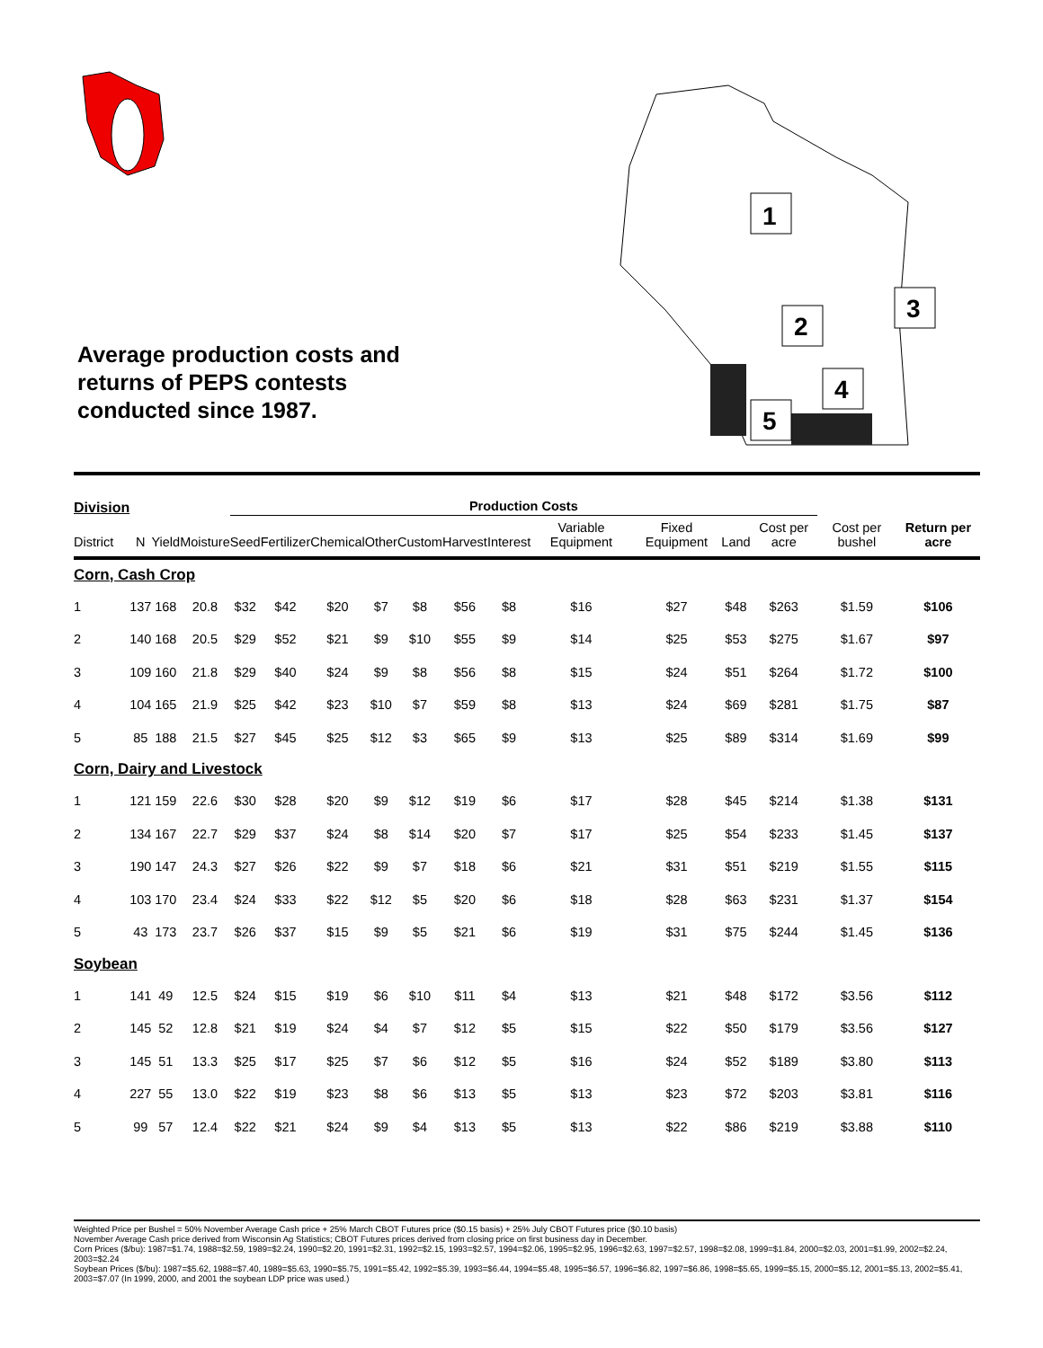Average production costs and returns of PEPS contests conducted since 1987.
1
2
3
4
5
| Division | | | | Production Costs | | | | | | | | | | | | |
| --- | --- | --- | --- | --- | --- | --- | --- | --- | --- | --- | --- | --- | --- | --- | --- | --- |
| District | N | Yield | Moisture | Seed | Fertilizer | Chemical | Other | Custom | Harvest | Interest | Variable Equipment | Fixed Equipment | Land | Cost per acre | Cost per bushel | Return per acre |
| Corn, Cash Crop | | | | | | | | | | | | | | | | |
| 1 | 137 | 168 | 20.8 | $32 | $42 | $20 | $7 | $8 | $56 | $8 | $16 | $27 | $48 | $263 | $1.59 | $106 |
| 2 | 140 | 168 | 20.5 | $29 | $52 | $21 | $9 | $10 | $55 | $9 | $14 | $25 | $53 | $275 | $1.67 | $97 |
| 3 | 109 | 160 | 21.8 | $29 | $40 | $24 | $9 | $8 | $56 | $8 | $15 | $24 | $51 | $264 | $1.72 | $100 |
| 4 | 104 | 165 | 21.9 | $25 | $42 | $23 | $10 | $7 | $59 | $8 | $13 | $24 | $69 | $281 | $1.75 | $87 |
| 5 | 85 | 188 | 21.5 | $27 | $45 | $25 | $12 | $3 | $65 | $9 | $13 | $25 | $89 | $314 | $1.69 | $99 |
| Corn, Dairy and Livestock | | | | | | | | | | | | | | | | |
| 1 | 121 | 159 | 22.6 | $30 | $28 | $20 | $9 | $12 | $19 | $6 | $17 | $28 | $45 | $214 | $1.38 | $131 |
| 2 | 134 | 167 | 22.7 | $29 | $37 | $24 | $8 | $14 | $20 | $7 | $17 | $25 | $54 | $233 | $1.45 | $137 |
| 3 | 190 | 147 | 24.3 | $27 | $26 | $22 | $9 | $7 | $18 | $6 | $21 | $31 | $51 | $219 | $1.55 | $115 |
| 4 | 103 | 170 | 23.4 | $24 | $33 | $22 | $12 | $5 | $20 | $6 | $18 | $28 | $63 | $231 | $1.37 | $154 |
| 5 | 43 | 173 | 23.7 | $26 | $37 | $15 | $9 | $5 | $21 | $6 | $19 | $31 | $75 | $244 | $1.45 | $136 |
| Soybean | | | | | | | | | | | | | | | | |
| 1 | 141 | 49 | 12.5 | $24 | $15 | $19 | $6 | $10 | $11 | $4 | $13 | $21 | $48 | $172 | $3.56 | $112 |
| 2 | 145 | 52 | 12.8 | $21 | $19 | $24 | $4 | $7 | $12 | $5 | $15 | $22 | $50 | $179 | $3.56 | $127 |
| 3 | 145 | 51 | 13.3 | $25 | $17 | $25 | $7 | $6 | $12 | $5 | $16 | $24 | $52 | $189 | $3.80 | $113 |
| 4 | 227 | 55 | 13.0 | $22 | $19 | $23 | $8 | $6 | $13 | $5 | $13 | $23 | $72 | $203 | $3.81 | $116 |
| 5 | 99 | 57 | 12.4 | $22 | $21 | $24 | $9 | $4 | $13 | $5 | $13 | $22 | $86 | $219 | $3.88 | $110 |
Weighted Price per Bushel = 50% November Average Cash price + 25% March CBOT Futures price ($0.15 basis) + 25% July CBOT Futures price ($0.10 basis)
November Average Cash price derived from Wisconsin Ag Statistics; CBOT Futures prices derived from closing price on first business day in December.
Corn Prices ($/bu): 1987=$1.74, 1988=$2.59, 1989=$2.24, 1990=$2.20, 1991=$2.31, 1992=$2.15, 1993=$2.57, 1994=$2.06, 1995=$2.95, 1996=$2.63, 1997=$2.57, 1998=$2.08, 1999=$1.84, 2000=$2.03, 2001=$1.99, 2002=$2.24, 2003=$2.24
Soybean Prices ($/bu): 1987=$5.62, 1988=$7.40, 1989=$5.63, 1990=$5.75, 1991=$5.42, 1992=$5.39, 1993=$6.44, 1994=$5.48, 1995=$6.57, 1996=$6.82, 1997=$6.86, 1998=$5.65, 1999=$5.15, 2000=$5.12, 2001=$5.13, 2002=$5.41, 2003=$7.07 (In 1999, 2000, and 2001 the soybean LDP price was used.)